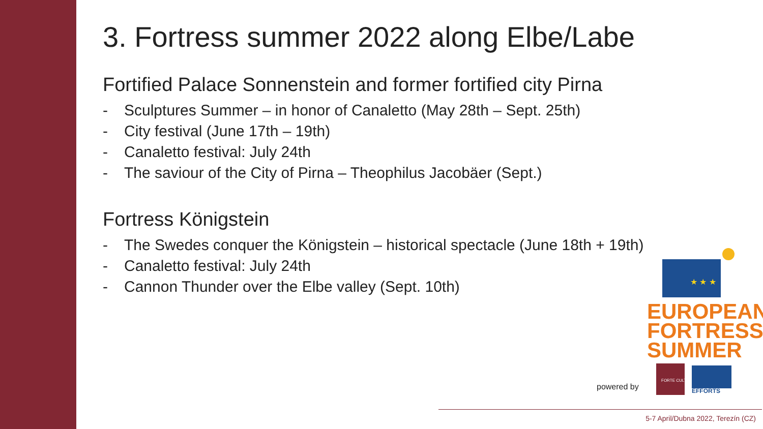3. Fortress summer 2022 along Elbe/Labe
Fortified Palace Sonnenstein and former fortified city Pirna
- Sculptures Summer – in honor of Canaletto (May 28th – Sept. 25th)
- City festival (June 17th – 19th)
- Canaletto festival: July 24th
- The saviour of the City of Pirna – Theophilus Jacobäer (Sept.)
Fortress Königstein
- The Swedes conquer the Königstein – historical spectacle (June 18th + 19th)
- Canaletto festival: July 24th
- Cannon Thunder over the Elbe valley (Sept. 10th)
★ ★ ★
EUROPEAN
FORTRESS
SUMMER
powered by
FORTE CULTURA
EFFORTS
5-7 April/Dubna 2022, Terezín (CZ)